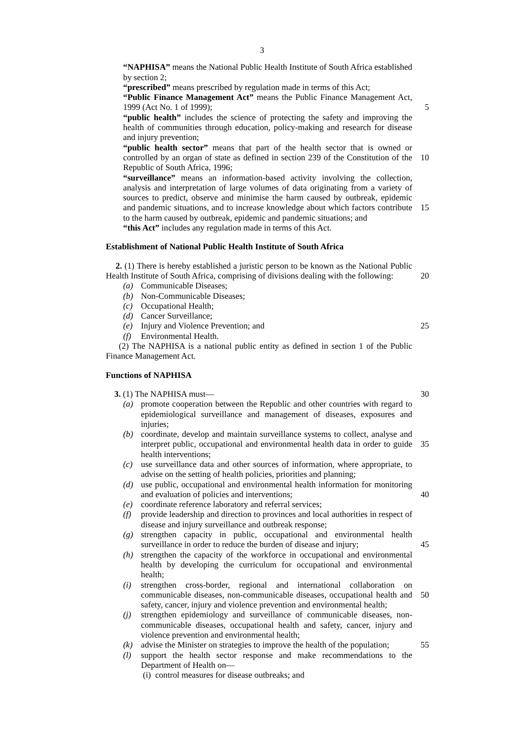3
“NAPHISA” means the National Public Health Institute of South Africa established by section 2;
“prescribed” means prescribed by regulation made in terms of this Act;
“Public Finance Management Act” means the Public Finance Management Act, 1999 (Act No. 1 of 1999);
5
“public health” includes the science of protecting the safety and improving the health of communities through education, policy-making and research for disease and injury prevention;
“public health sector” means that part of the health sector that is owned or controlled by an organ of state as defined in section 239 of the Constitution of the Republic of South Africa, 1996;
10
“surveillance” means an information-based activity involving the collection, analysis and interpretation of large volumes of data originating from a variety of sources to predict, observe and minimise the harm caused by outbreak, epidemic and pandemic situations, and to increase knowledge about which factors contribute to the harm caused by outbreak, epidemic and pandemic situations; and
15
“this Act” includes any regulation made in terms of this Act.
Establishment of National Public Health Institute of South Africa
2. (1) There is hereby established a juristic person to be known as the National Public Health Institute of South Africa, comprising of divisions dealing with the following:
20
(a) Communicable Diseases;
(b) Non-Communicable Diseases;
(c) Occupational Health;
(d) Cancer Surveillance;
(e) Injury and Violence Prevention; and 25
(f) Environmental Health.
(2) The NAPHISA is a national public entity as defined in section 1 of the Public Finance Management Act.
Functions of NAPHISA
3. (1) The NAPHISA must— 30
(a) promote cooperation between the Republic and other countries with regard to epidemiological surveillance and management of diseases, exposures and injuries;
(b) coordinate, develop and maintain surveillance systems to collect, analyse and interpret public, occupational and environmental health data in order to guide health interventions;
35
(c) use surveillance data and other sources of information, where appropriate, to advise on the setting of health policies, priorities and planning;
(d) use public, occupational and environmental health information for monitoring and evaluation of policies and interventions;
40
(e) coordinate reference laboratory and referral services;
(f) provide leadership and direction to provinces and local authorities in respect of disease and injury surveillance and outbreak response;
(g) strengthen capacity in public, occupational and environmental health surveillance in order to reduce the burden of disease and injury;
45
(h) strengthen the capacity of the workforce in occupational and environmental health by developing the curriculum for occupational and environmental health;
(i) strengthen cross-border, regional and international collaboration on communicable diseases, non-communicable diseases, occupational health and safety, cancer, injury and violence prevention and environmental health;
50
(j) strengthen epidemiology and surveillance of communicable diseases, non-communicable diseases, occupational health and safety, cancer, injury and violence prevention and environmental health;
(k) advise the Minister on strategies to improve the health of the population;
55
(l) support the health sector response and make recommendations to the Department of Health on—
(i) control measures for disease outbreaks; and